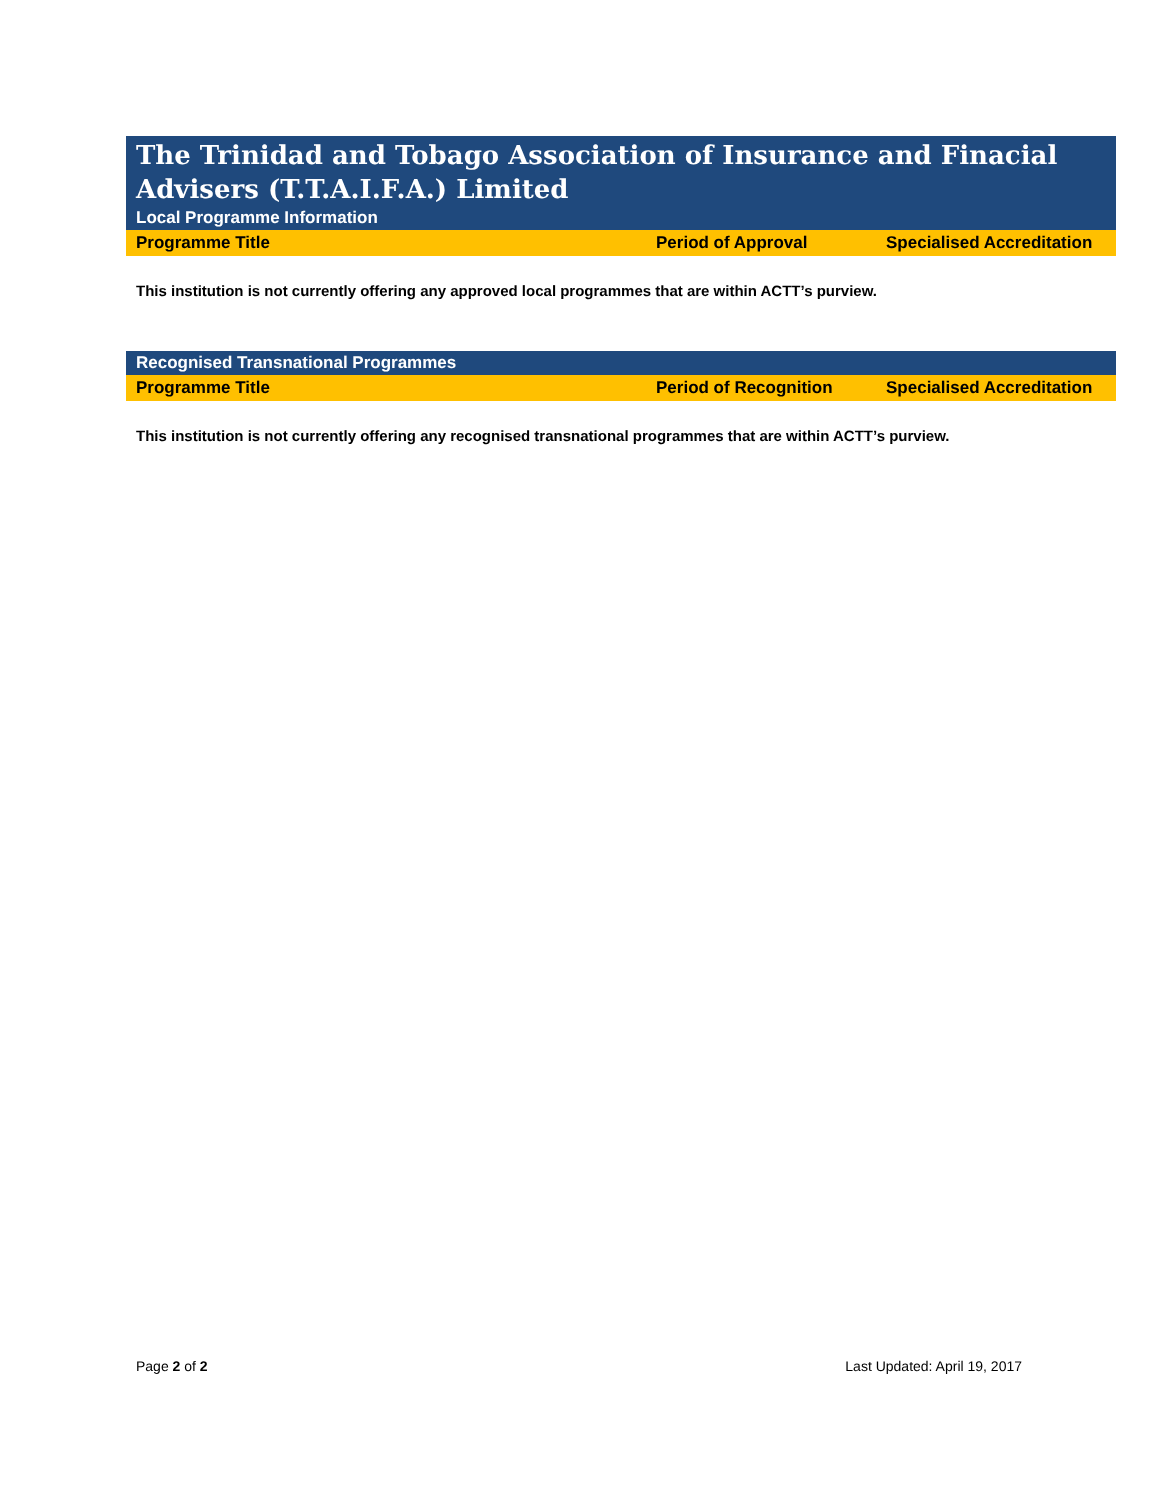The Trinidad and Tobago Association of Insurance and Finacial Advisers (T.T.A.I.F.A.) Limited
Local Programme Information
| Programme Title | Period of Approval | Specialised Accreditation |
| --- | --- | --- |
This institution is not currently offering any approved local programmes that are within ACTT’s purview.
Recognised Transnational Programmes
| Programme Title | Period of Recognition | Specialised Accreditation |
| --- | --- | --- |
This institution is not currently offering any recognised transnational programmes that are within ACTT’s purview.
Page 2 of 2 Last Updated: April 19, 2017